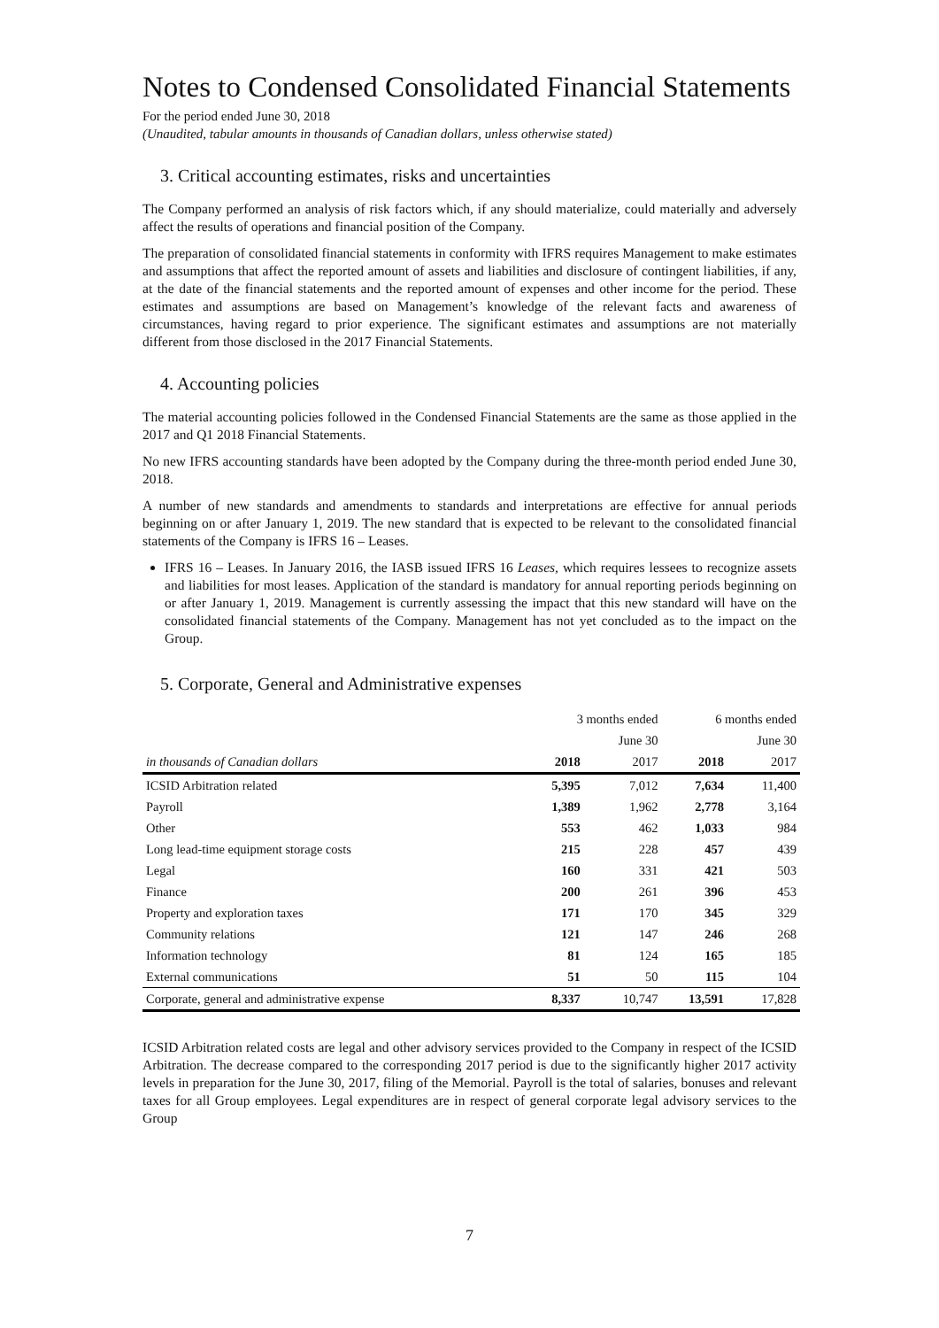Notes to Condensed Consolidated Financial Statements
For the period ended June 30, 2018
(Unaudited, tabular amounts in thousands of Canadian dollars, unless otherwise stated)
3. Critical accounting estimates, risks and uncertainties
The Company performed an analysis of risk factors which, if any should materialize, could materially and adversely affect the results of operations and financial position of the Company.
The preparation of consolidated financial statements in conformity with IFRS requires Management to make estimates and assumptions that affect the reported amount of assets and liabilities and disclosure of contingent liabilities, if any, at the date of the financial statements and the reported amount of expenses and other income for the period. These estimates and assumptions are based on Management’s knowledge of the relevant facts and awareness of circumstances, having regard to prior experience. The significant estimates and assumptions are not materially different from those disclosed in the 2017 Financial Statements.
4. Accounting policies
The material accounting policies followed in the Condensed Financial Statements are the same as those applied in the 2017 and Q1 2018 Financial Statements.
No new IFRS accounting standards have been adopted by the Company during the three-month period ended June 30, 2018.
A number of new standards and amendments to standards and interpretations are effective for annual periods beginning on or after January 1, 2019. The new standard that is expected to be relevant to the consolidated financial statements of the Company is IFRS 16 – Leases.
IFRS 16 – Leases. In January 2016, the IASB issued IFRS 16 Leases, which requires lessees to recognize assets and liabilities for most leases. Application of the standard is mandatory for annual reporting periods beginning on or after January 1, 2019. Management is currently assessing the impact that this new standard will have on the consolidated financial statements of the Company. Management has not yet concluded as to the impact on the Group.
5. Corporate, General and Administrative expenses
| | 3 months ended | | 6 months ended | |
| | | June 30 | | June 30 |
| in thousands of Canadian dollars | 2018 | 2017 | 2018 | 2017 |
| ICSID Arbitration related | 5,395 | 7,012 | 7,634 | 11,400 |
| Payroll | 1,389 | 1,962 | 2,778 | 3,164 |
| Other | 553 | 462 | 1,033 | 984 |
| Long lead-time equipment storage costs | 215 | 228 | 457 | 439 |
| Legal | 160 | 331 | 421 | 503 |
| Finance | 200 | 261 | 396 | 453 |
| Property and exploration taxes | 171 | 170 | 345 | 329 |
| Community relations | 121 | 147 | 246 | 268 |
| Information technology | 81 | 124 | 165 | 185 |
| External communications | 51 | 50 | 115 | 104 |
| Corporate, general and administrative expense | 8,337 | 10,747 | 13,591 | 17,828 |
ICSID Arbitration related costs are legal and other advisory services provided to the Company in respect of the ICSID Arbitration. The decrease compared to the corresponding 2017 period is due to the significantly higher 2017 activity levels in preparation for the June 30, 2017, filing of the Memorial. Payroll is the total of salaries, bonuses and relevant taxes for all Group employees. Legal expenditures are in respect of general corporate legal advisory services to the Group
7